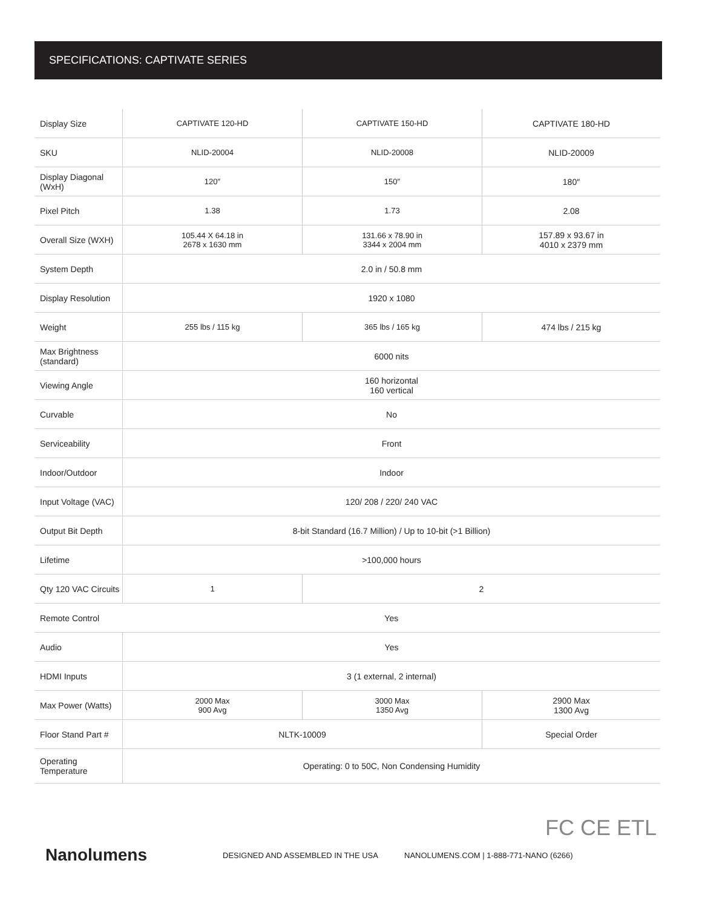SPECIFICATIONS: CAPTIVATE SERIES
| Display Size | CAPTIVATE 120-HD | CAPTIVATE 150-HD | CAPTIVATE 180-HD |
| SKU | NLID-20004 | NLID-20008 | NLID-20009 |
| Display Diagonal (WxH) | 120″ | 150″ | 180″ |
| Pixel Pitch | 1.38 | 1.73 | 2.08 |
| Overall Size (WXH) | 105.44 X 64.18 in 2678 x 1630 mm | 131.66 x 78.90 in 3344 x 2004 mm | 157.89 x 93.67 in 4010 x 2379 mm |
| System Depth | 2.0 in / 50.8 mm | | |
| Display Resolution | 1920 x 1080 | | |
| Weight | 255 lbs / 115 kg | 365 lbs / 165 kg | 474 lbs / 215 kg |
| Max Brightness (standard) | 6000 nits | | |
| Viewing Angle | 160 horizontal 160 vertical | | |
| Curvable | No | | |
| Serviceability | Front | | |
| Indoor/Outdoor | Indoor | | |
| Input Voltage (VAC) | 120/ 208 / 220/ 240 VAC | | |
| Output Bit Depth | 8-bit Standard (16.7 Million) / Up to 10-bit (>1 Billion) | | |
| Lifetime | >100,000 hours | | |
| Qty 120 VAC Circuits | 1 | 2 | |
| Remote Control | Yes | | |
| Audio | Yes | | |
| HDMI Inputs | 3 (1 external, 2 internal) | | |
| Max Power (Watts) | 2000 Max 900 Avg | 3000 Max 1350 Avg | 2900 Max 1300 Avg |
| Floor Stand Part # | NLTK-10009 | | Special Order |
| Operating Temperature | Operating: 0 to 50C, Non Condensing Humidity | | |
FC CE ETL
Nanolumens
DESIGNED AND ASSEMBLED IN THE USA
NANOLUMENS.COM | 1-888-771-NANO (6266)